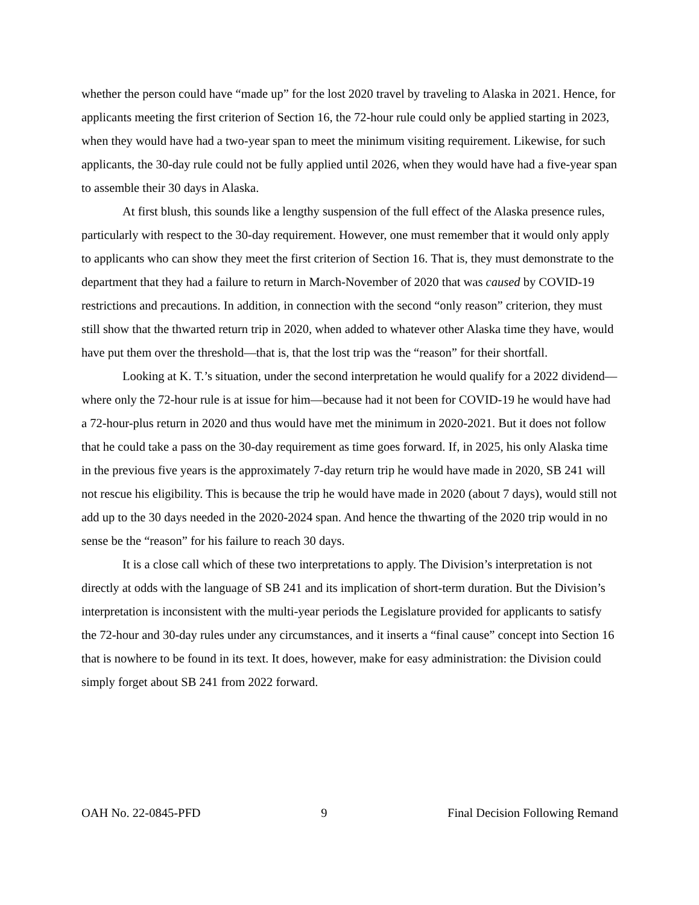whether the person could have “made up” for the lost 2020 travel by traveling to Alaska in 2021. Hence, for applicants meeting the first criterion of Section 16, the 72-hour rule could only be applied starting in 2023, when they would have had a two-year span to meet the minimum visiting requirement. Likewise, for such applicants, the 30-day rule could not be fully applied until 2026, when they would have had a five-year span to assemble their 30 days in Alaska.
At first blush, this sounds like a lengthy suspension of the full effect of the Alaska presence rules, particularly with respect to the 30-day requirement. However, one must remember that it would only apply to applicants who can show they meet the first criterion of Section 16. That is, they must demonstrate to the department that they had a failure to return in March-November of 2020 that was caused by COVID-19 restrictions and precautions. In addition, in connection with the second “only reason” criterion, they must still show that the thwarted return trip in 2020, when added to whatever other Alaska time they have, would have put them over the threshold—that is, that the lost trip was the “reason” for their shortfall.
Looking at K. T.’s situation, under the second interpretation he would qualify for a 2022 dividend—where only the 72-hour rule is at issue for him—because had it not been for COVID-19 he would have had a 72-hour-plus return in 2020 and thus would have met the minimum in 2020-2021. But it does not follow that he could take a pass on the 30-day requirement as time goes forward. If, in 2025, his only Alaska time in the previous five years is the approximately 7-day return trip he would have made in 2020, SB 241 will not rescue his eligibility. This is because the trip he would have made in 2020 (about 7 days), would still not add up to the 30 days needed in the 2020-2024 span. And hence the thwarting of the 2020 trip would in no sense be the “reason” for his failure to reach 30 days.
It is a close call which of these two interpretations to apply. The Division’s interpretation is not directly at odds with the language of SB 241 and its implication of short-term duration. But the Division’s interpretation is inconsistent with the multi-year periods the Legislature provided for applicants to satisfy the 72-hour and 30-day rules under any circumstances, and it inserts a “final cause” concept into Section 16 that is nowhere to be found in its text. It does, however, make for easy administration: the Division could simply forget about SB 241 from 2022 forward.
OAH No. 22-0845-PFD 9 Final Decision Following Remand